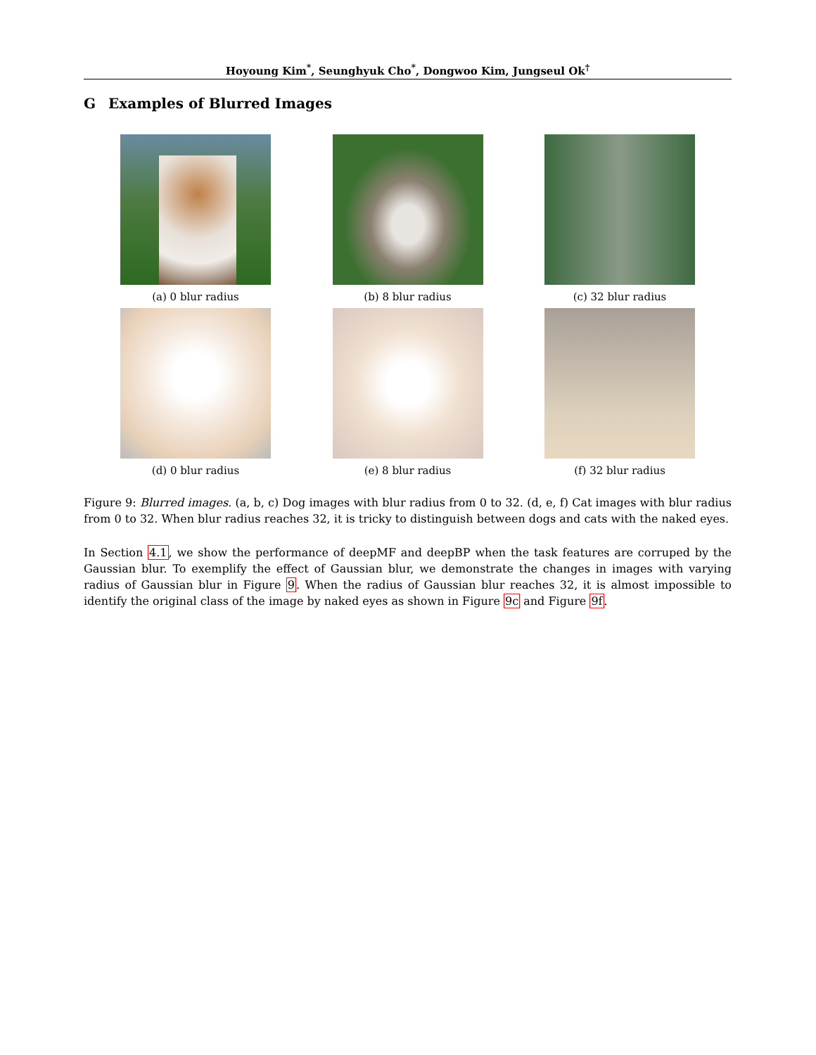Hoyoung Kim<sup>*</sup>, Seunghyuk Cho<sup>*</sup>, Dongwoo Kim, Jungseul Ok<sup>†</sup>
G Examples of Blurred Images
(a) 0 blur radius (b) 8 blur radius (c) 32 blur radius
(d) 0 blur radius (e) 8 blur radius (f) 32 blur radius
Figure 9: Blurred images. (a, b, c) Dog images with blur radius from 0 to 32. (d, e, f) Cat images with blur radius from 0 to 32. When blur radius reaches 32, it is tricky to distinguish between dogs and cats with the naked eyes.
In Section 4.1, we show the performance of deepMF and deepBP when the task features are corruped by the Gaussian blur. To exemplify the effect of Gaussian blur, we demonstrate the changes in images with varying radius of Gaussian blur in Figure 9. When the radius of Gaussian blur reaches 32, it is almost impossible to identify the original class of the image by naked eyes as shown in Figure 9c and Figure 9f.